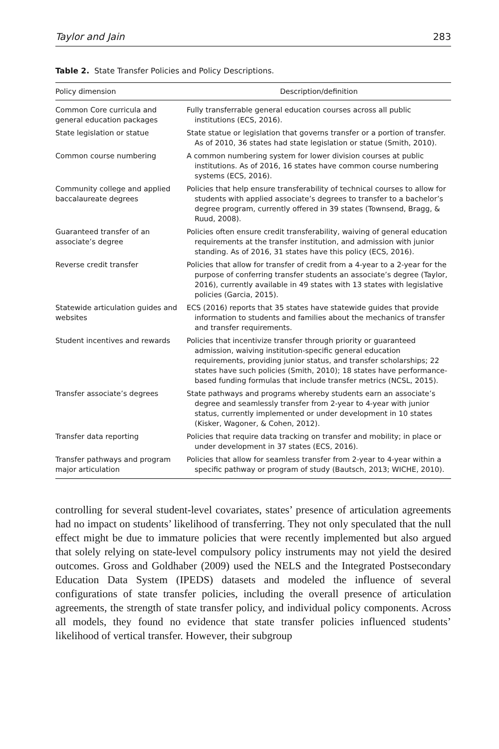Taylor and Jain 283
Table 2. State Transfer Policies and Policy Descriptions.
| Policy dimension | Description/definition |
| --- | --- |
| Common Core curricula and general education packages | Fully transferrable general education courses across all public institutions (ECS, 2016). |
| State legislation or statue | State statue or legislation that governs transfer or a portion of transfer. As of 2010, 36 states had state legislation or statue (Smith, 2010). |
| Common course numbering | A common numbering system for lower division courses at public institutions. As of 2016, 16 states have common course numbering systems (ECS, 2016). |
| Community college and applied baccalaureate degrees | Policies that help ensure transferability of technical courses to allow for students with applied associate’s degrees to transfer to a bachelor’s degree program, currently offered in 39 states (Townsend, Bragg, & Ruud, 2008). |
| Guaranteed transfer of an associate’s degree | Policies often ensure credit transferability, waiving of general education requirements at the transfer institution, and admission with junior standing. As of 2016, 31 states have this policy (ECS, 2016). |
| Reverse credit transfer | Policies that allow for transfer of credit from a 4-year to a 2-year for the purpose of conferring transfer students an associate’s degree (Taylor, 2016), currently available in 49 states with 13 states with legislative policies (Garcia, 2015). |
| Statewide articulation guides and websites | ECS (2016) reports that 35 states have statewide guides that provide information to students and families about the mechanics of transfer and transfer requirements. |
| Student incentives and rewards | Policies that incentivize transfer through priority or guaranteed admission, waiving institution-specific general education requirements, providing junior status, and transfer scholarships; 22 states have such policies (Smith, 2010); 18 states have performance-based funding formulas that include transfer metrics (NCSL, 2015). |
| Transfer associate’s degrees | State pathways and programs whereby students earn an associate’s degree and seamlessly transfer from 2-year to 4-year with junior status, currently implemented or under development in 10 states (Kisker, Wagoner, & Cohen, 2012). |
| Transfer data reporting | Policies that require data tracking on transfer and mobility; in place or under development in 37 states (ECS, 2016). |
| Transfer pathways and program major articulation | Policies that allow for seamless transfer from 2-year to 4-year within a specific pathway or program of study (Bautsch, 2013; WICHE, 2010). |
controlling for several student-level covariates, states’ presence of articulation agreements had no impact on students’ likelihood of transferring. They not only speculated that the null effect might be due to immature policies that were recently implemented but also argued that solely relying on state-level compulsory policy instruments may not yield the desired outcomes. Gross and Goldhaber (2009) used the NELS and the Integrated Postsecondary Education Data System (IPEDS) datasets and modeled the influence of several configurations of state transfer policies, including the overall presence of articulation agreements, the strength of state transfer policy, and individual policy components. Across all models, they found no evidence that state transfer policies influenced students’ likelihood of vertical transfer. However, their subgroup